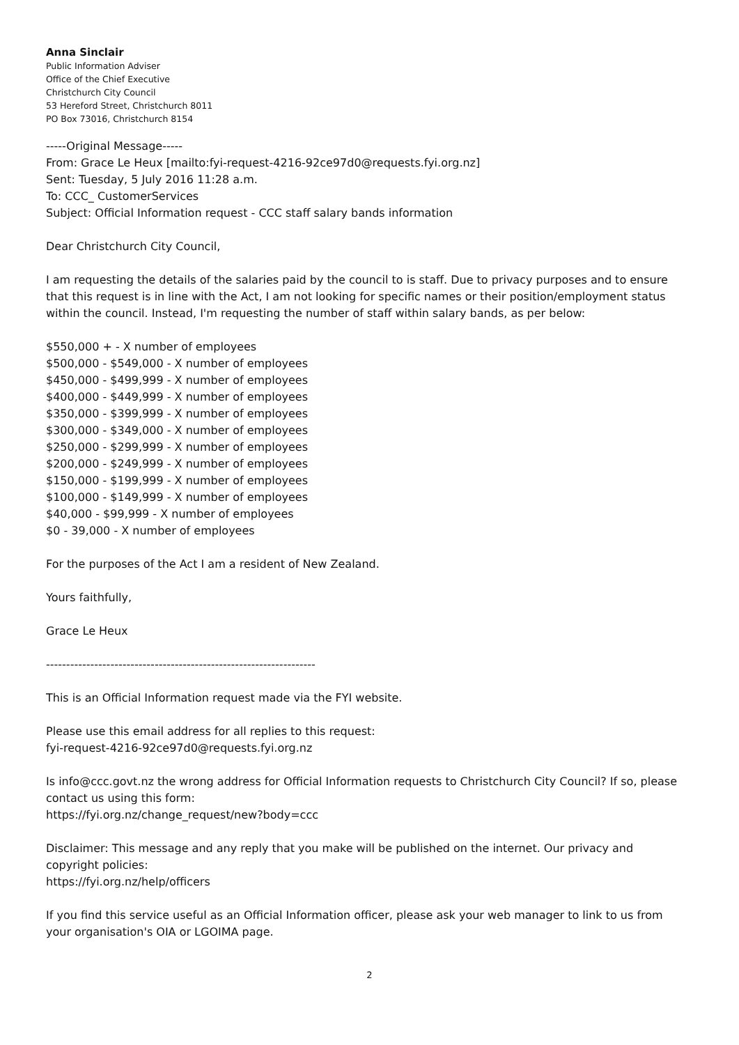Anna Sinclair
Public Information Adviser
Office of the Chief Executive
Christchurch City Council
53 Hereford Street, Christchurch 8011
PO Box 73016, Christchurch 8154
-----Original Message-----
From: Grace Le Heux [mailto:fyi-request-4216-92ce97d0@requests.fyi.org.nz]
Sent: Tuesday, 5 July 2016 11:28 a.m.
To: CCC_ CustomerServices
Subject: Official Information request - CCC staff salary bands information
Dear Christchurch City Council,
I am requesting the details of the salaries paid by the council to is staff. Due to privacy purposes and to ensure that this request is in line with the Act, I am not looking for specific names or their position/employment status within the council. Instead, I'm requesting the number of staff within salary bands, as per below:
$550,000 + - X number of employees
$500,000 - $549,000 - X number of employees
$450,000 - $499,999 - X number of employees
$400,000 - $449,999 - X number of employees
$350,000 - $399,999 - X number of employees
$300,000 - $349,000 - X number of employees
$250,000 - $299,999 - X number of employees
$200,000 - $249,999 - X number of employees
$150,000 - $199,999 - X number of employees
$100,000 - $149,999 - X number of employees
$40,000 - $99,999 - X number of employees
$0 - 39,000 - X number of employees
For the purposes of the Act I am a resident of New Zealand.
Yours faithfully,
Grace Le Heux
-------------------------------------------------------------------
This is an Official Information request made via the FYI website.
Please use this email address for all replies to this request:
fyi-request-4216-92ce97d0@requests.fyi.org.nz
Is info@ccc.govt.nz the wrong address for Official Information requests to Christchurch City Council? If so, please contact us using this form:
https://fyi.org.nz/change_request/new?body=ccc
Disclaimer: This message and any reply that you make will be published on the internet. Our privacy and copyright policies:
https://fyi.org.nz/help/officers
If you find this service useful as an Official Information officer, please ask your web manager to link to us from your organisation's OIA or LGOIMA page.
2